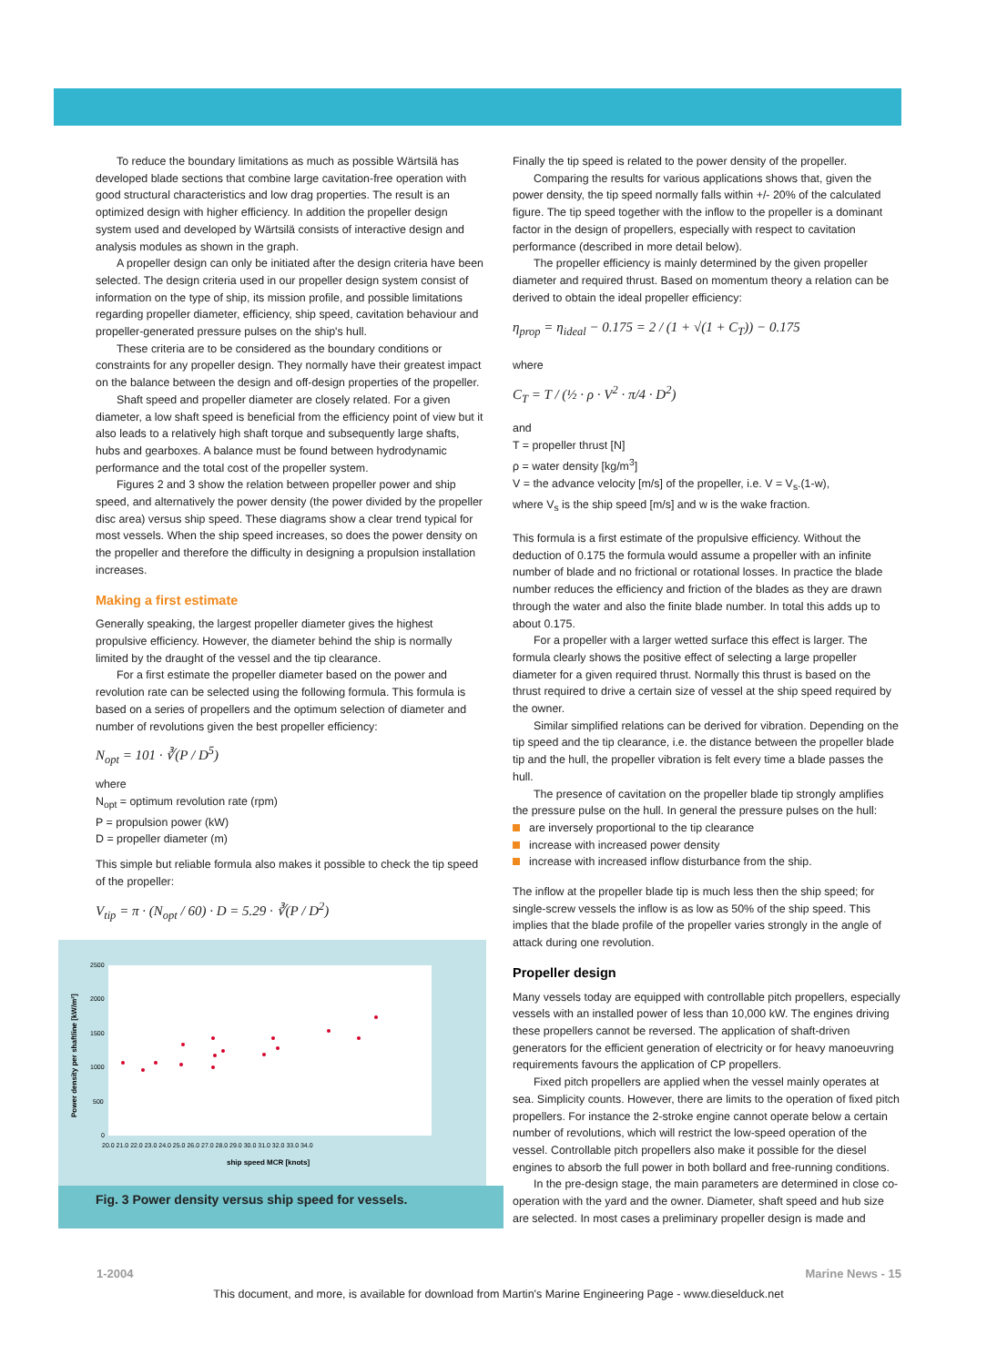To reduce the boundary limitations as much as possible Wärtsilä has developed blade sections that combine large cavitation-free operation with good structural characteristics and low drag properties. The result is an optimized design with higher efficiency. In addition the propeller design system used and developed by Wärtsilä consists of interactive design and analysis modules as shown in the graph.
A propeller design can only be initiated after the design criteria have been selected. The design criteria used in our propeller design system consist of information on the type of ship, its mission profile, and possible limitations regarding propeller diameter, efficiency, ship speed, cavitation behaviour and propeller-generated pressure pulses on the ship's hull.
These criteria are to be considered as the boundary conditions or constraints for any propeller design. They normally have their greatest impact on the balance between the design and off-design properties of the propeller.
Shaft speed and propeller diameter are closely related. For a given diameter, a low shaft speed is beneficial from the efficiency point of view but it also leads to a relatively high shaft torque and subsequently large shafts, hubs and gearboxes. A balance must be found between hydrodynamic performance and the total cost of the propeller system.
Figures 2 and 3 show the relation between propeller power and ship speed, and alternatively the power density (the power divided by the propeller disc area) versus ship speed. These diagrams show a clear trend typical for most vessels. When the ship speed increases, so does the power density on the propeller and therefore the difficulty in designing a propulsion installation increases.
Making a first estimate
Generally speaking, the largest propeller diameter gives the highest propulsive efficiency. However, the diameter behind the ship is normally limited by the draught of the vessel and the tip clearance.
For a first estimate the propeller diameter based on the power and revolution rate can be selected using the following formula. This formula is based on a series of propellers and the optimum selection of diameter and number of revolutions given the best propeller efficiency:
N<sub>opt</sub> = 101 · ∛(P / D<sup>5</sup>)
where
N<sub>opt</sub> = optimum revolution rate (rpm)
P = propulsion power (kW)
D = propeller diameter (m)
This simple but reliable formula also makes it possible to check the tip speed of the propeller:
V<sub>tip</sub> = π · (N<sub>opt</sub> / 60) · D = 5.29 · ∛(P / D<sup>2</sup>)
Power density per shaftline [kW/m²]
2500
2000
1500
1000
500
0
20.0 21.0 22.0 23.0 24.0 25.0 26.0 27.0 28.0 29.0 30.0 31.0 32.0 33.0 34.0
ship speed MCR [knots]
Fig. 3 Power density versus ship speed for vessels.
Finally the tip speed is related to the power density of the propeller.
Comparing the results for various applications shows that, given the power density, the tip speed normally falls within +/- 20% of the calculated figure. The tip speed together with the inflow to the propeller is a dominant factor in the design of propellers, especially with respect to cavitation performance (described in more detail below).
The propeller efficiency is mainly determined by the given propeller diameter and required thrust. Based on momentum theory a relation can be derived to obtain the ideal propeller efficiency:
η<sub>prop</sub> = η<sub>ideal</sub> − 0.175 = 2 / (1 + √(1 + C<sub>T</sub>)) − 0.175
where
C<sub>T</sub> = T / (½ · ρ · V<sup>2</sup> · π/4 · D<sup>2</sup>)
and
T = propeller thrust [N]
ρ = water density [kg/m<sup>3</sup>]
V = the advance velocity [m/s] of the propeller, i.e. V = V<sub>s</sub>.(1-w),
where V<sub>s</sub> is the ship speed [m/s] and w is the wake fraction.
This formula is a first estimate of the propulsive efficiency. Without the deduction of 0.175 the formula would assume a propeller with an infinite number of blade and no frictional or rotational losses. In practice the blade number reduces the efficiency and friction of the blades as they are drawn through the water and also the finite blade number. In total this adds up to about 0.175.
For a propeller with a larger wetted surface this effect is larger. The formula clearly shows the positive effect of selecting a large propeller diameter for a given required thrust. Normally this thrust is based on the thrust required to drive a certain size of vessel at the ship speed required by the owner.
Similar simplified relations can be derived for vibration. Depending on the tip speed and the tip clearance, i.e. the distance between the propeller blade tip and the hull, the propeller vibration is felt every time a blade passes the hull.
The presence of cavitation on the propeller blade tip strongly amplifies the pressure pulse on the hull. In general the pressure pulses on the hull:
are inversely proportional to the tip clearance
increase with increased power density
increase with increased inflow disturbance from the ship.
The inflow at the propeller blade tip is much less then the ship speed; for single-screw vessels the inflow is as low as 50% of the ship speed. This implies that the blade profile of the propeller varies strongly in the angle of attack during one revolution.
Propeller design
Many vessels today are equipped with controllable pitch propellers, especially vessels with an installed power of less than 10,000 kW. The engines driving these propellers cannot be reversed. The application of shaft-driven generators for the efficient generation of electricity or for heavy manoeuvring requirements favours the application of CP propellers.
Fixed pitch propellers are applied when the vessel mainly operates at sea. Simplicity counts. However, there are limits to the operation of fixed pitch propellers. For instance the 2-stroke engine cannot operate below a certain number of revolutions, which will restrict the low-speed operation of the vessel. Controllable pitch propellers also make it possible for the diesel engines to absorb the full power in both bollard and free-running conditions.
In the pre-design stage, the main parameters are determined in close co-operation with the yard and the owner. Diameter, shaft speed and hub size are selected. In most cases a preliminary propeller design is made and
1-2004 Marine News - 15
This document, and more, is available for download from Martin's Marine Engineering Page - www.dieselduck.net